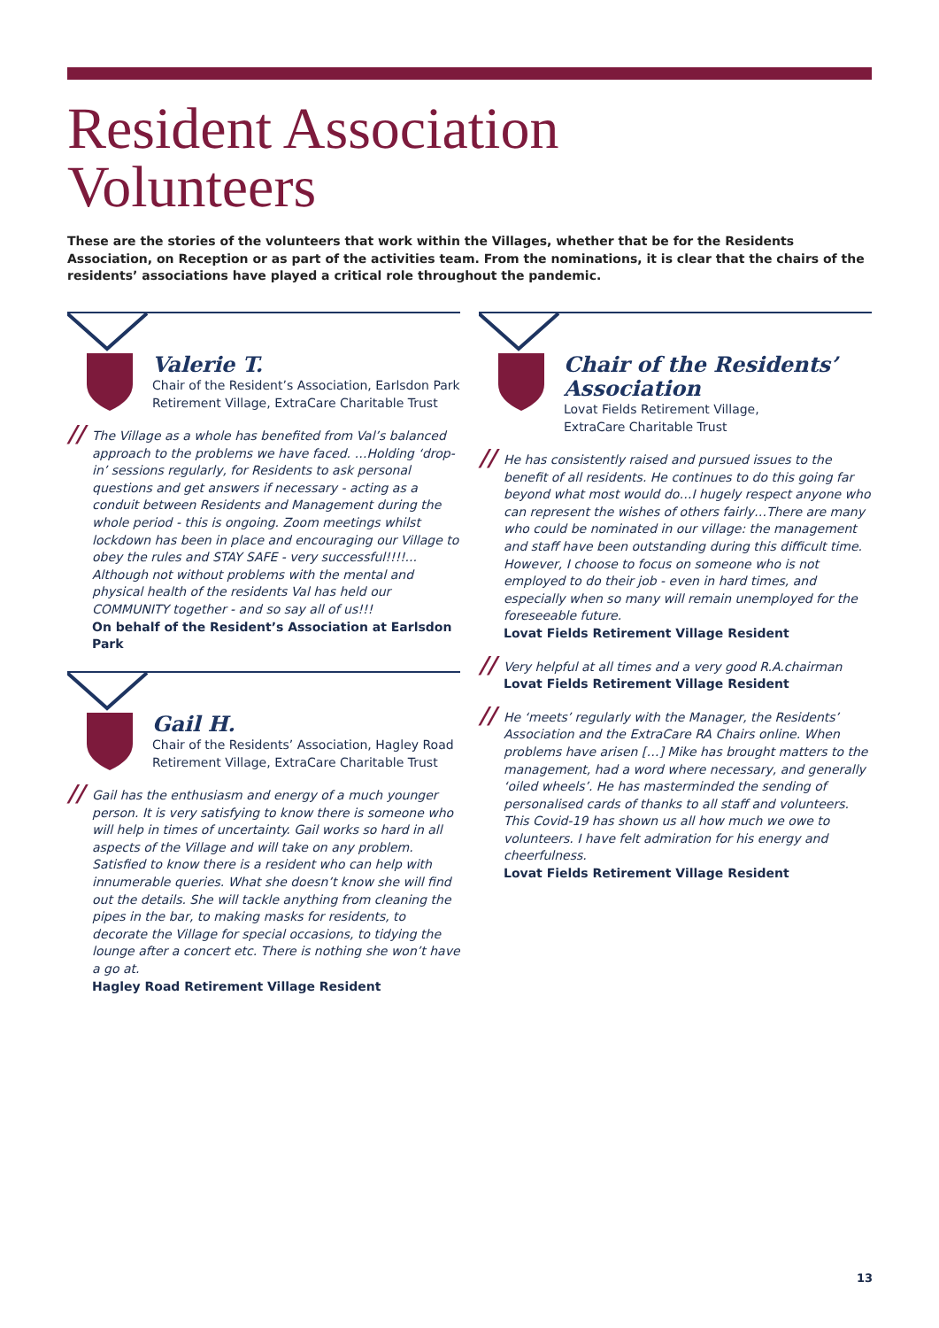Resident Association
Volunteers
These are the stories of the volunteers that work within the Villages, whether that be for the Residents Association, on Reception or as part of the activities team. From the nominations, it is clear that the chairs of the residents’ associations have played a critical role throughout the pandemic.
Valerie T.
Chair of the Resident’s Association, Earlsdon Park Retirement Village, ExtraCare Charitable Trust
// The Village as a whole has benefited from Val’s balanced approach to the problems we have faced. …Holding ‘drop-in’ sessions regularly, for Residents to ask personal questions and get answers if necessary - acting as a conduit between Residents and Management during the whole period - this is ongoing. Zoom meetings whilst lockdown has been in place and encouraging our Village to obey the rules and STAY SAFE - very successful!!!!... Although not without problems with the mental and physical health of the residents Val has held our COMMUNITY together - and so say all of us!!!
On behalf of the Resident’s Association at Earlsdon Park
Gail H.
Chair of the Residents’ Association, Hagley Road Retirement Village, ExtraCare Charitable Trust
// Gail has the enthusiasm and energy of a much younger person. It is very satisfying to know there is someone who will help in times of uncertainty. Gail works so hard in all aspects of the Village and will take on any problem. Satisfied to know there is a resident who can help with innumerable queries. What she doesn’t know she will find out the details. She will tackle anything from cleaning the pipes in the bar, to making masks for residents, to decorate the Village for special occasions, to tidying the lounge after a concert etc. There is nothing she won’t have a go at.
Hagley Road Retirement Village Resident
Chair of the Residents’ Association
Lovat Fields Retirement Village,
ExtraCare Charitable Trust
// He has consistently raised and pursued issues to the benefit of all residents. He continues to do this going far beyond what most would do…I hugely respect anyone who can represent the wishes of others fairly…There are many who could be nominated in our village: the management and staff have been outstanding during this difficult time. However, I choose to focus on someone who is not employed to do their job - even in hard times, and especially when so many will remain unemployed for the foreseeable future.
Lovat Fields Retirement Village Resident
// Very helpful at all times and a very good R.A.chairman
Lovat Fields Retirement Village Resident
// He ‘meets’ regularly with the Manager, the Residents’ Association and the ExtraCare RA Chairs online. When problems have arisen […] Mike has brought matters to the management, had a word where necessary, and generally ‘oiled wheels’. He has masterminded the sending of personalised cards of thanks to all staff and volunteers. This Covid-19 has shown us all how much we owe to volunteers. I have felt admiration for his energy and cheerfulness.
Lovat Fields Retirement Village Resident
13